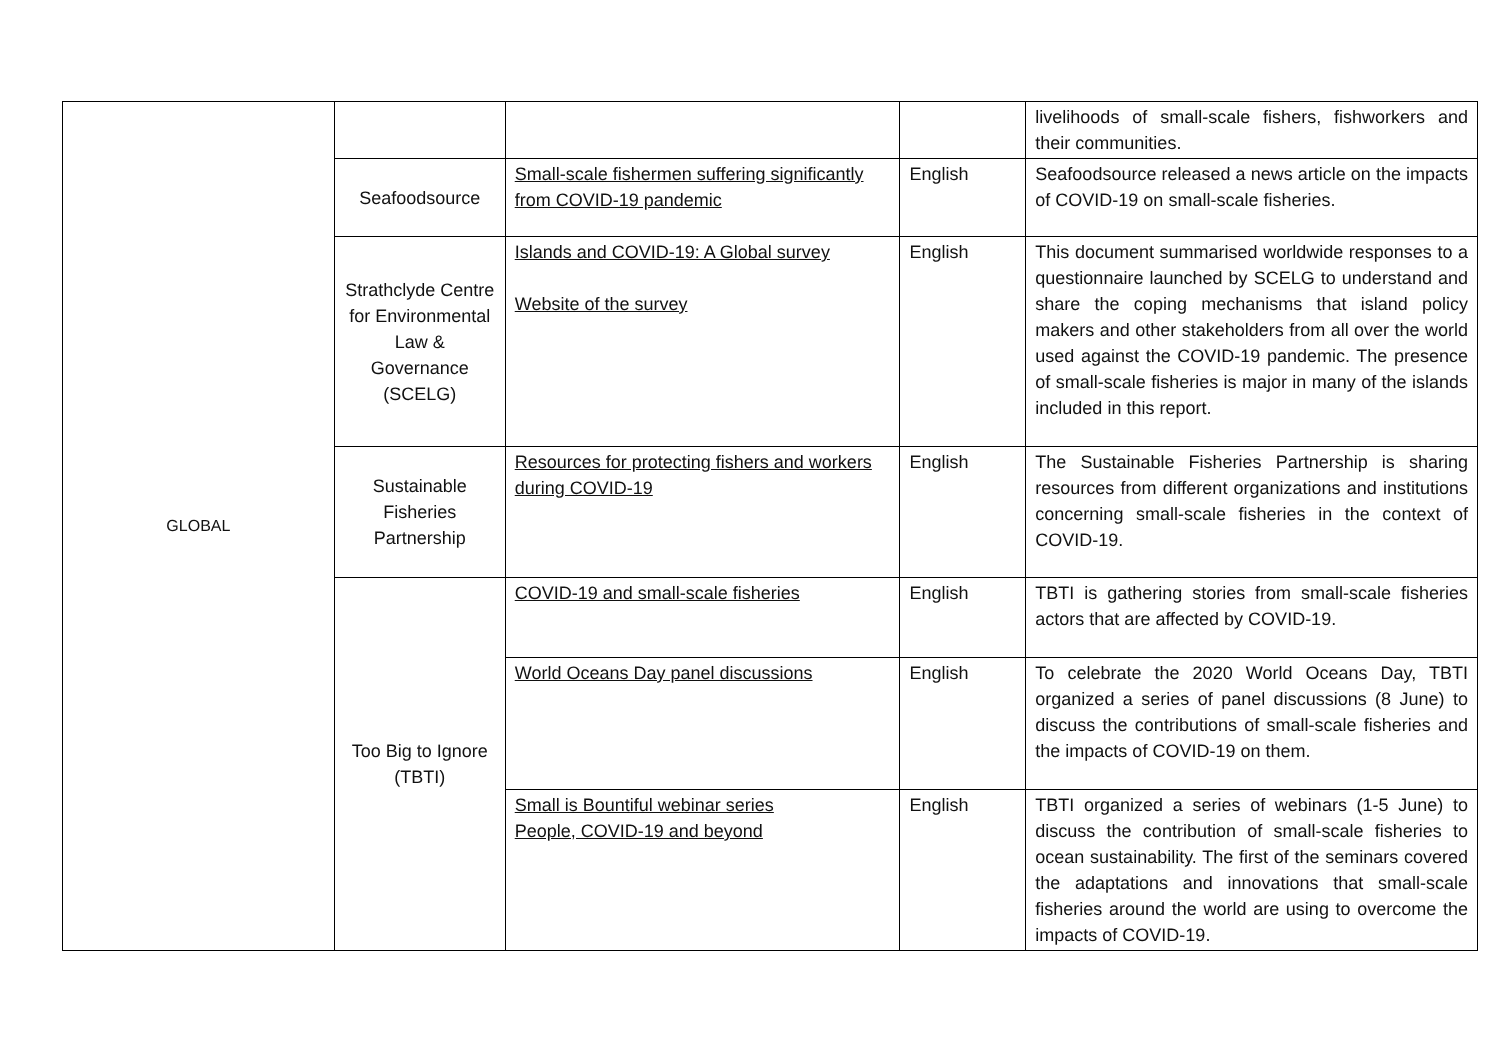| GLOBAL | | | | livelihoods of small-scale fishers, fishworkers and their communities. |
| | Seafoodsource | Small-scale fishermen suffering significantly from COVID-19 pandemic | English | Seafoodsource released a news article on the impacts of COVID-19 on small-scale fisheries. |
| | Strathclyde Centre for Environmental Law & Governance (SCELG) | Islands and COVID-19: A Global survey Website of the survey | English | This document summarised worldwide responses to a questionnaire launched by SCELG to understand and share the coping mechanisms that island policy makers and other stakeholders from all over the world used against the COVID-19 pandemic. The presence of small-scale fisheries is major in many of the islands included in this report. |
| | Sustainable Fisheries Partnership | Resources for protecting fishers and workers during COVID-19 | English | The Sustainable Fisheries Partnership is sharing resources from different organizations and institutions concerning small-scale fisheries in the context of COVID-19. |
| | Too Big to Ignore (TBTI) | COVID-19 and small-scale fisheries | English | TBTI is gathering stories from small-scale fisheries actors that are affected by COVID-19. |
| | | World Oceans Day panel discussions | English | To celebrate the 2020 World Oceans Day, TBTI organized a series of panel discussions (8 June) to discuss the contributions of small-scale fisheries and the impacts of COVID-19 on them. |
| | | Small is Bountiful webinar series People, COVID-19 and beyond | English | TBTI organized a series of webinars (1-5 June) to discuss the contribution of small-scale fisheries to ocean sustainability. The first of the seminars covered the adaptations and innovations that small-scale fisheries around the world are using to overcome the impacts of COVID-19. |